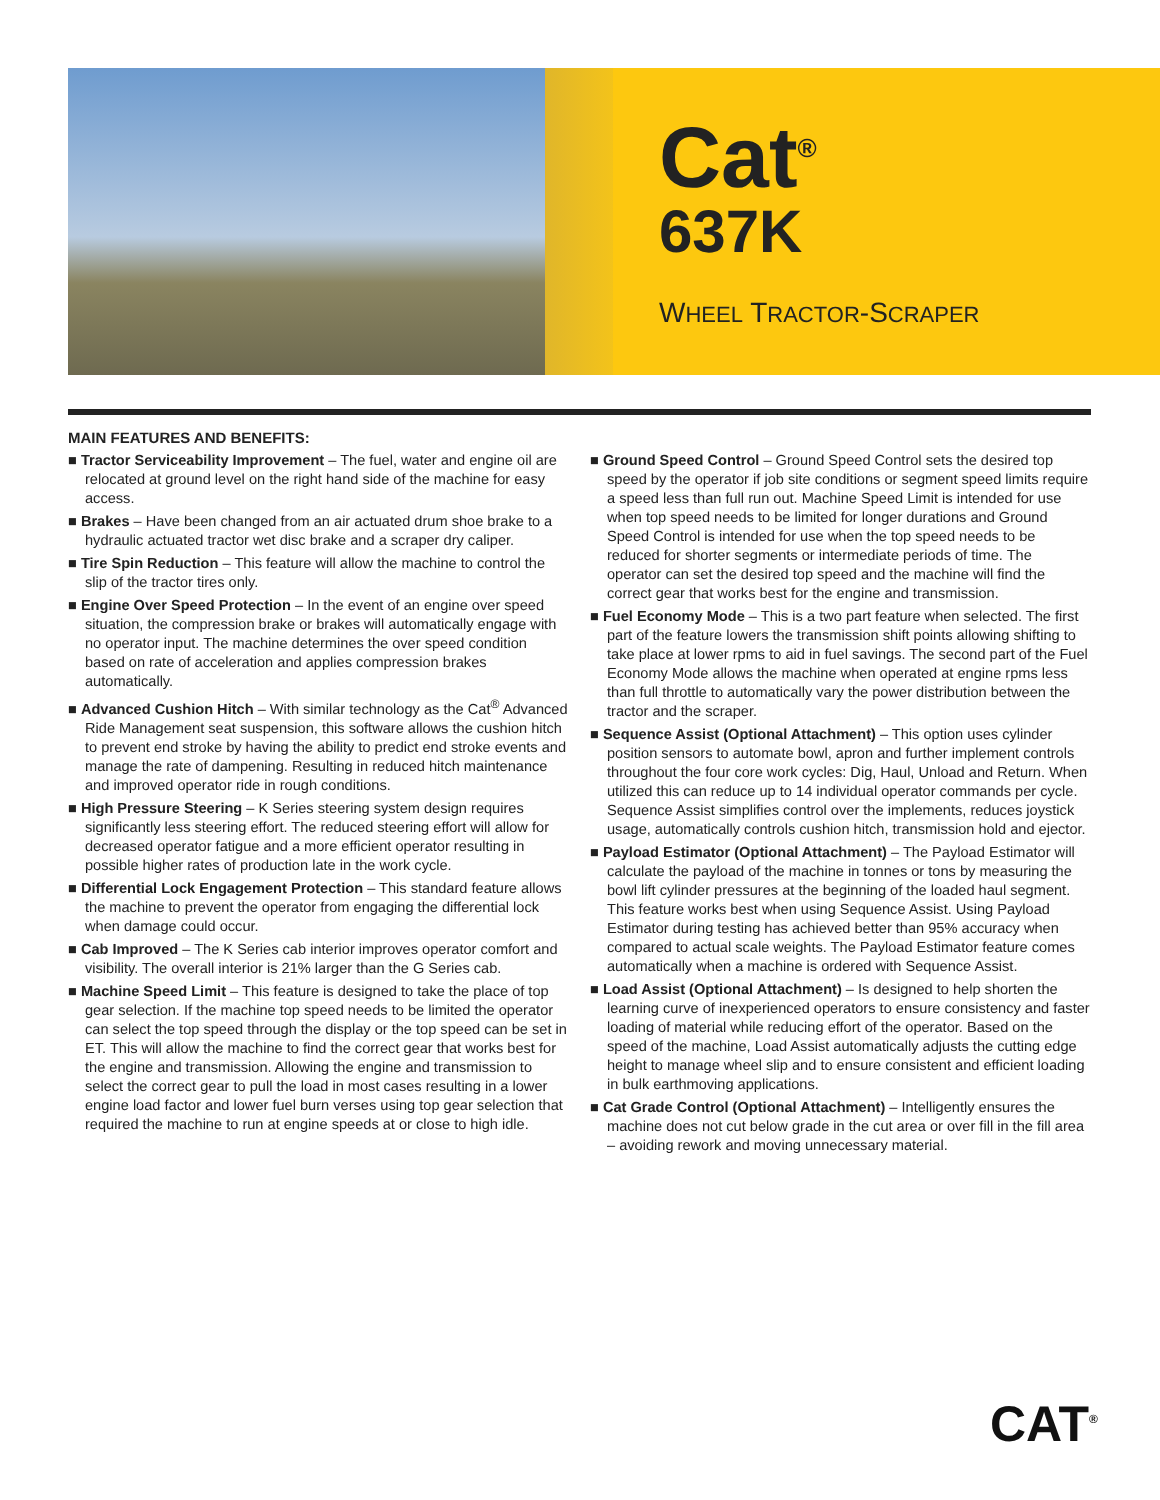Cat<sup>®</sup>
637K
WHEEL TRACTOR-SCRAPER
MAIN FEATURES AND BENEFITS:
■ Tractor Serviceability Improvement – The fuel, water and engine oil are relocated at ground level on the right hand side of the machine for easy access.
■ Brakes – Have been changed from an air actuated drum shoe brake to a hydraulic actuated tractor wet disc brake and a scraper dry caliper.
■ Tire Spin Reduction – This feature will allow the machine to control the slip of the tractor tires only.
■ Engine Over Speed Protection – In the event of an engine over speed situation, the compression brake or brakes will automatically engage with no operator input. The machine determines the over speed condition based on rate of acceleration and applies compression brakes automatically.
■ Advanced Cushion Hitch – With similar technology as the Cat<sup>®</sup> Advanced Ride Management seat suspension, this software allows the cushion hitch to prevent end stroke by having the ability to predict end stroke events and manage the rate of dampening. Resulting in reduced hitch maintenance and improved operator ride in rough conditions.
■ High Pressure Steering – K Series steering system design requires significantly less steering effort. The reduced steering effort will allow for decreased operator fatigue and a more efficient operator resulting in possible higher rates of production late in the work cycle.
■ Differential Lock Engagement Protection – This standard feature allows the machine to prevent the operator from engaging the differential lock when damage could occur.
■ Cab Improved – The K Series cab interior improves operator comfort and visibility. The overall interior is 21% larger than the G Series cab.
■ Machine Speed Limit – This feature is designed to take the place of top gear selection. If the machine top speed needs to be limited the operator can select the top speed through the display or the top speed can be set in ET. This will allow the machine to find the correct gear that works best for the engine and transmission. Allowing the engine and transmission to select the correct gear to pull the load in most cases resulting in a lower engine load factor and lower fuel burn verses using top gear selection that required the machine to run at engine speeds at or close to high idle.
■ Ground Speed Control – Ground Speed Control sets the desired top speed by the operator if job site conditions or segment speed limits require a speed less than full run out. Machine Speed Limit is intended for use when top speed needs to be limited for longer durations and Ground Speed Control is intended for use when the top speed needs to be reduced for shorter segments or intermediate periods of time. The operator can set the desired top speed and the machine will find the correct gear that works best for the engine and transmission.
■ Fuel Economy Mode – This is a two part feature when selected. The first part of the feature lowers the transmission shift points allowing shifting to take place at lower rpms to aid in fuel savings. The second part of the Fuel Economy Mode allows the machine when operated at engine rpms less than full throttle to automatically vary the power distribution between the tractor and the scraper.
■ Sequence Assist (Optional Attachment) – This option uses cylinder position sensors to automate bowl, apron and further implement controls throughout the four core work cycles: Dig, Haul, Unload and Return. When utilized this can reduce up to 14 individual operator commands per cycle. Sequence Assist simplifies control over the implements, reduces joystick usage, automatically controls cushion hitch, transmission hold and ejector.
■ Payload Estimator (Optional Attachment) – The Payload Estimator will calculate the payload of the machine in tonnes or tons by measuring the bowl lift cylinder pressures at the beginning of the loaded haul segment. This feature works best when using Sequence Assist. Using Payload Estimator during testing has achieved better than 95% accuracy when compared to actual scale weights. The Payload Estimator feature comes automatically when a machine is ordered with Sequence Assist.
■ Load Assist (Optional Attachment) – Is designed to help shorten the learning curve of inexperienced operators to ensure consistency and faster loading of material while reducing effort of the operator. Based on the speed of the machine, Load Assist automatically adjusts the cutting edge height to manage wheel slip and to ensure consistent and efficient loading in bulk earthmoving applications.
■ Cat Grade Control (Optional Attachment) – Intelligently ensures the machine does not cut below grade in the cut area or over fill in the fill area – avoiding rework and moving unnecessary material.
CAT<sup>®</sup>